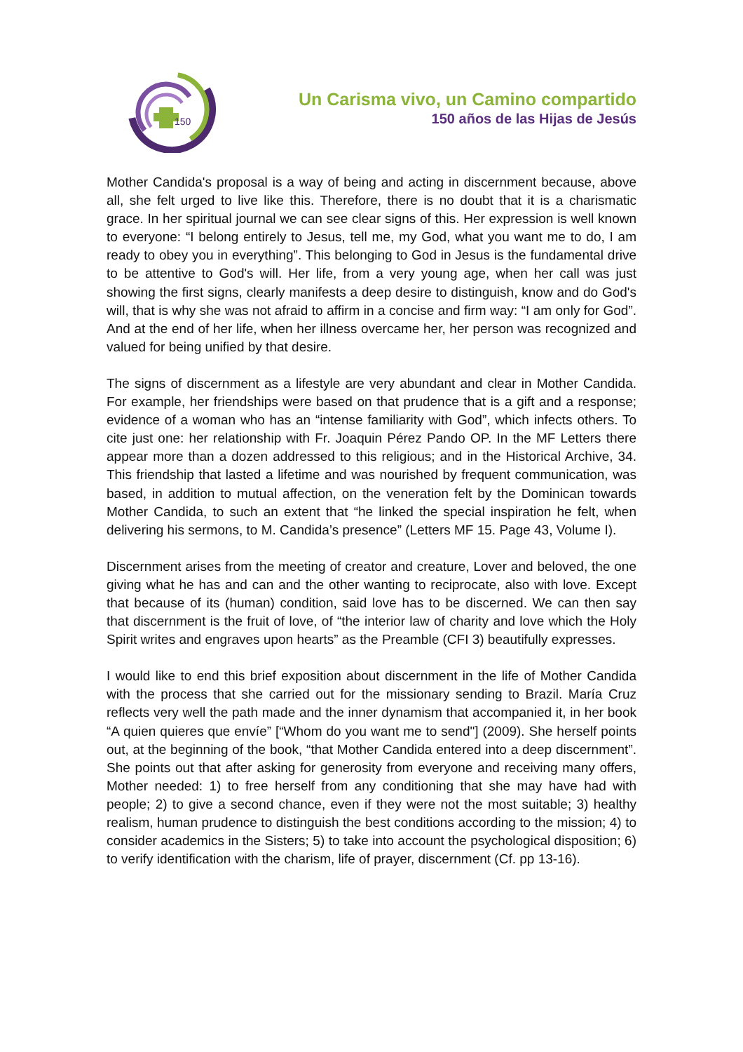150
Un Carisma vivo, un Camino compartido
150 años de las Hijas de Jesús
Mother Candida's proposal is a way of being and acting in discernment because, above all, she felt urged to live like this. Therefore, there is no doubt that it is a charismatic grace. In her spiritual journal we can see clear signs of this. Her expression is well known to everyone: “I belong entirely to Jesus, tell me, my God, what you want me to do, I am ready to obey you in everything”. This belonging to God in Jesus is the fundamental drive to be attentive to God's will. Her life, from a very young age, when her call was just showing the first signs, clearly manifests a deep desire to distinguish, know and do God's will, that is why she was not afraid to affirm in a concise and firm way: “I am only for God”. And at the end of her life, when her illness overcame her, her person was recognized and valued for being unified by that desire.
The signs of discernment as a lifestyle are very abundant and clear in Mother Candida. For example, her friendships were based on that prudence that is a gift and a response; evidence of a woman who has an “intense familiarity with God”, which infects others. To cite just one: her relationship with Fr. Joaquin Pérez Pando OP. In the MF Letters there appear more than a dozen addressed to this religious; and in the Historical Archive, 34. This friendship that lasted a lifetime and was nourished by frequent communication, was based, in addition to mutual affection, on the veneration felt by the Dominican towards Mother Candida, to such an extent that “he linked the special inspiration he felt, when delivering his sermons, to M. Candida’s presence” (Letters MF 15. Page 43, Volume I).
Discernment arises from the meeting of creator and creature, Lover and beloved, the one giving what he has and can and the other wanting to reciprocate, also with love. Except that because of its (human) condition, said love has to be discerned. We can then say that discernment is the fruit of love, of “the interior law of charity and love which the Holy Spirit writes and engraves upon hearts” as the Preamble (CFI 3) beautifully expresses.
I would like to end this brief exposition about discernment in the life of Mother Candida with the process that she carried out for the missionary sending to Brazil. María Cruz reflects very well the path made and the inner dynamism that accompanied it, in her book “A quien quieres que envíe” [“Whom do you want me to send"] (2009). She herself points out, at the beginning of the book, “that Mother Candida entered into a deep discernment”. She points out that after asking for generosity from everyone and receiving many offers, Mother needed: 1) to free herself from any conditioning that she may have had with people; 2) to give a second chance, even if they were not the most suitable; 3) healthy realism, human prudence to distinguish the best conditions according to the mission; 4) to consider academics in the Sisters; 5) to take into account the psychological disposition; 6) to verify identification with the charism, life of prayer, discernment (Cf. pp 13-16).